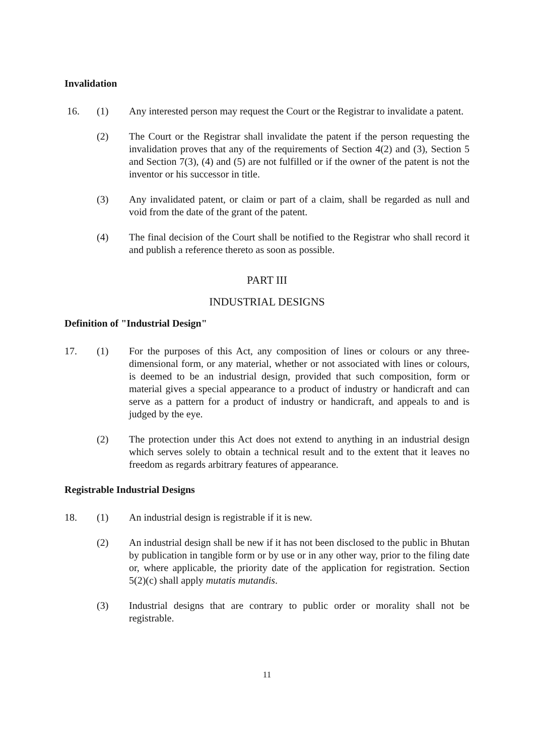Invalidation
16. (1) Any interested person may request the Court or the Registrar to invalidate a patent.
(2) The Court or the Registrar shall invalidate the patent if the person requesting the invalidation proves that any of the requirements of Section 4(2) and (3), Section 5 and Section 7(3), (4) and (5) are not fulfilled or if the owner of the patent is not the inventor or his successor in title.
(3) Any invalidated patent, or claim or part of a claim, shall be regarded as null and void from the date of the grant of the patent.
(4) The final decision of the Court shall be notified to the Registrar who shall record it and publish a reference thereto as soon as possible.
PART III
INDUSTRIAL DESIGNS
Definition of "Industrial Design"
17. (1) For the purposes of this Act, any composition of lines or colours or any three-dimensional form, or any material, whether or not associated with lines or colours, is deemed to be an industrial design, provided that such composition, form or material gives a special appearance to a product of industry or handicraft and can serve as a pattern for a product of industry or handicraft, and appeals to and is judged by the eye.
(2) The protection under this Act does not extend to anything in an industrial design which serves solely to obtain a technical result and to the extent that it leaves no freedom as regards arbitrary features of appearance.
Registrable Industrial Designs
18. (1) An industrial design is registrable if it is new.
(2) An industrial design shall be new if it has not been disclosed to the public in Bhutan by publication in tangible form or by use or in any other way, prior to the filing date or, where applicable, the priority date of the application for registration. Section 5(2)(c) shall apply mutatis mutandis.
(3) Industrial designs that are contrary to public order or morality shall not be registrable.
11